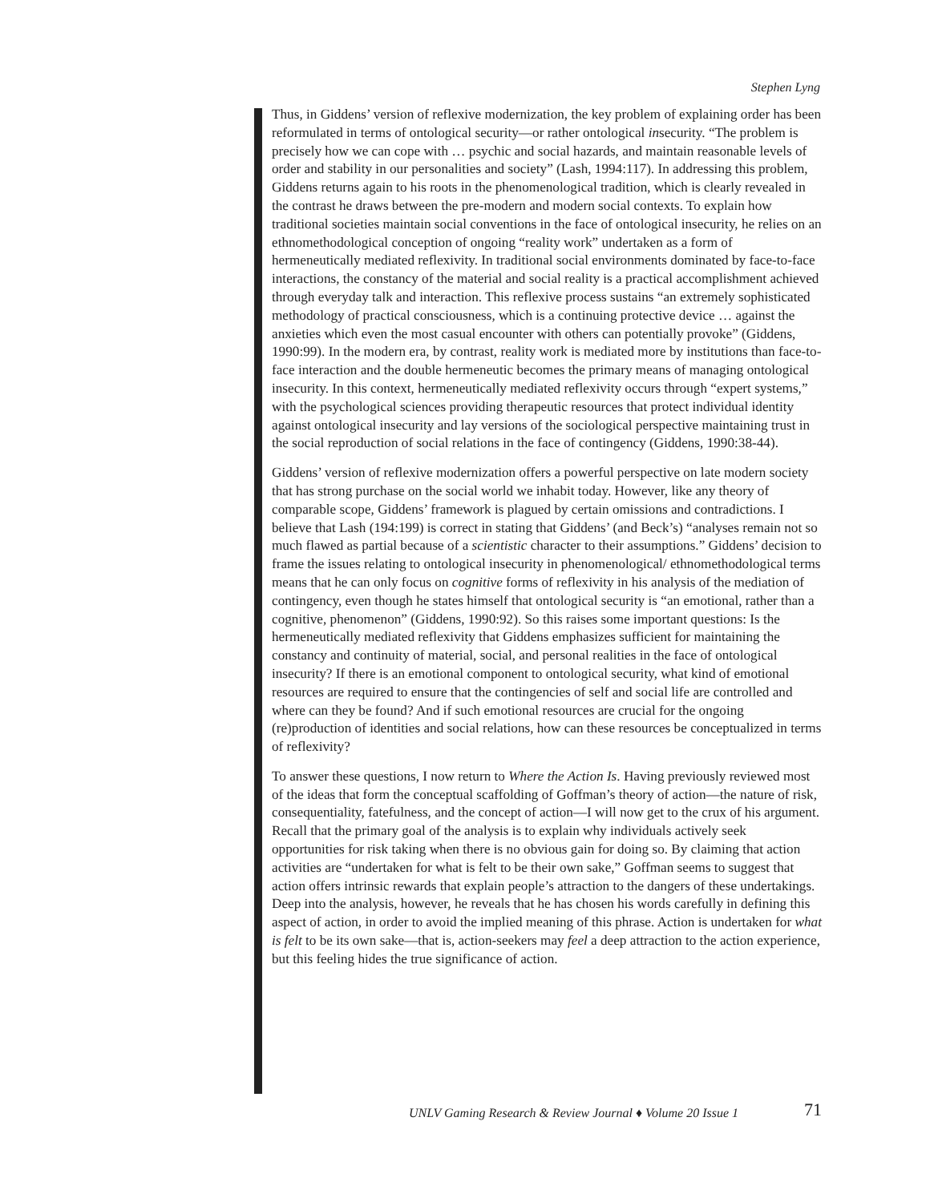Stephen Lyng
Thus, in Giddens’ version of reflexive modernization, the key problem of explaining order has been reformulated in terms of ontological security—or rather ontological insecurity. “The problem is precisely how we can cope with … psychic and social hazards, and maintain reasonable levels of order and stability in our personalities and society” (Lash, 1994:117). In addressing this problem, Giddens returns again to his roots in the phenomenological tradition, which is clearly revealed in the contrast he draws between the pre-modern and modern social contexts. To explain how traditional societies maintain social conventions in the face of ontological insecurity, he relies on an ethnomethodological conception of ongoing “reality work” undertaken as a form of hermeneutically mediated reflexivity. In traditional social environments dominated by face-to-face interactions, the constancy of the material and social reality is a practical accomplishment achieved through everyday talk and interaction. This reflexive process sustains “an extremely sophisticated methodology of practical consciousness, which is a continuing protective device … against the anxieties which even the most casual encounter with others can potentially provoke” (Giddens, 1990:99). In the modern era, by contrast, reality work is mediated more by institutions than face-to-face interaction and the double hermeneutic becomes the primary means of managing ontological insecurity. In this context, hermeneutically mediated reflexivity occurs through “expert systems,” with the psychological sciences providing therapeutic resources that protect individual identity against ontological insecurity and lay versions of the sociological perspective maintaining trust in the social reproduction of social relations in the face of contingency (Giddens, 1990:38-44).
Giddens’ version of reflexive modernization offers a powerful perspective on late modern society that has strong purchase on the social world we inhabit today. However, like any theory of comparable scope, Giddens’ framework is plagued by certain omissions and contradictions. I believe that Lash (194:199) is correct in stating that Giddens’ (and Beck’s) “analyses remain not so much flawed as partial because of a scientistic character to their assumptions.” Giddens’ decision to frame the issues relating to ontological insecurity in phenomenological/ ethnomethodological terms means that he can only focus on cognitive forms of reflexivity in his analysis of the mediation of contingency, even though he states himself that ontological security is “an emotional, rather than a cognitive, phenomenon” (Giddens, 1990:92). So this raises some important questions: Is the hermeneutically mediated reflexivity that Giddens emphasizes sufficient for maintaining the constancy and continuity of material, social, and personal realities in the face of ontological insecurity? If there is an emotional component to ontological security, what kind of emotional resources are required to ensure that the contingencies of self and social life are controlled and where can they be found? And if such emotional resources are crucial for the ongoing (re)production of identities and social relations, how can these resources be conceptualized in terms of reflexivity?
To answer these questions, I now return to Where the Action Is. Having previously reviewed most of the ideas that form the conceptual scaffolding of Goffman’s theory of action—the nature of risk, consequentiality, fatefulness, and the concept of action—I will now get to the crux of his argument. Recall that the primary goal of the analysis is to explain why individuals actively seek opportunities for risk taking when there is no obvious gain for doing so. By claiming that action activities are “undertaken for what is felt to be their own sake,” Goffman seems to suggest that action offers intrinsic rewards that explain people’s attraction to the dangers of these undertakings. Deep into the analysis, however, he reveals that he has chosen his words carefully in defining this aspect of action, in order to avoid the implied meaning of this phrase. Action is undertaken for what is felt to be its own sake—that is, action-seekers may feel a deep attraction to the action experience, but this feeling hides the true significance of action.
UNLV Gaming Research & Review Journal ♦ Volume 20 Issue 1 71